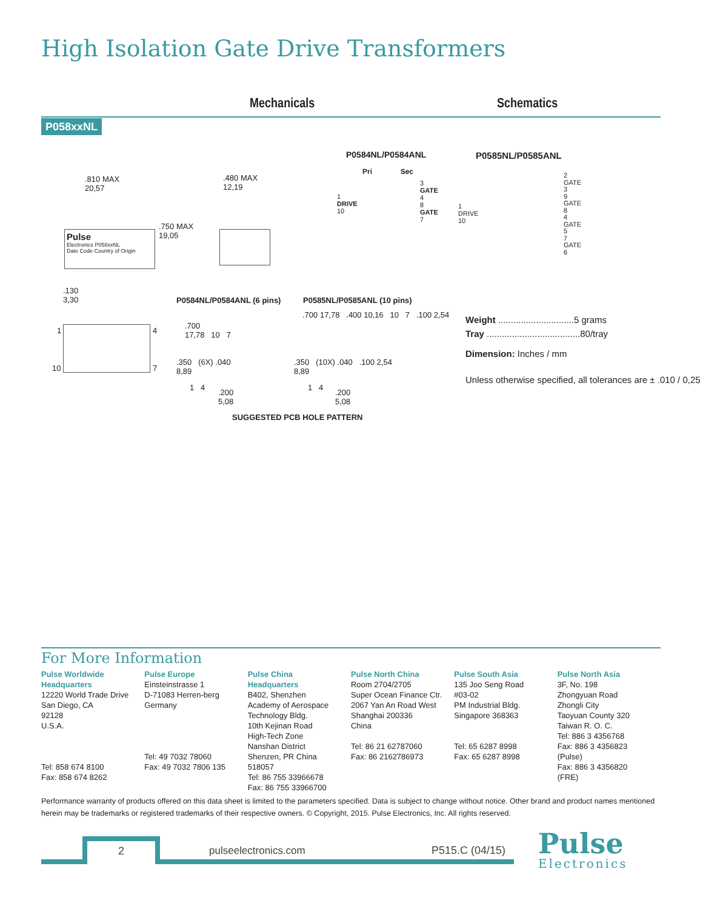High Isolation Gate Drive Transformers
Mechanicals Schematics
P058xxNL
P0584NL/P0584ANL P0585NL/P0585ANL
.810 MAX
20,57
.480 MAX
12,19
.750 MAX
19,05
Pulse
Electronics P058xxNL
Date Code Country of Origin
.130
3,30
Pri Sec
1
DRIVE
10
3
GATE
4
8
GATE
7
1
DRIVE
10
2
GATE
3
9
GATE
8
4
GATE
5
7
GATE
6
P0584NL/P0584ANL (6 pins) P0585NL/P0585ANL (10 pins)
1 4
10 7
.700
17,78 10 7
.350 (6X) .040
8,89
1 4
.200
5,08
.700 17,78 .400 10,16 10 7 .100 2,54
.350 (10X) .040 .100 2,54
8,89
1 4
.200
5,08
SUGGESTED PCB HOLE PATTERN
Weight ..............................5 grams
Tray .....................................80/tray
Dimension: Inches / mm
Unless otherwise specified, all tolerances are ± .010 / 0,25
For More Information
Pulse Worldwide Headquarters
12220 World Trade Drive
San Diego, CA
92128
U.S.A.
Tel: 858 674 8100
Fax: 858 674 8262
Pulse Europe
Einsteinstrasse 1
D-71083 Herren-berg
Germany
Tel: 49 7032 78060
Fax: 49 7032 7806 135
Pulse China Headquarters
B402, Shenzhen Academy of Aerospace Technology Bldg.
10th Kejinan Road
High-Tech Zone
Nanshan District
Shenzen, PR China
518057
Tel: 86 755 33966678
Fax: 86 755 33966700
Pulse North China
Room 2704/2705
Super Ocean Finance Ctr.
2067 Yan An Road West
Shanghai 200336
China
Tel: 86 21 62787060
Fax: 86 2162786973
Pulse South Asia
135 Joo Seng Road
#03-02
PM Industrial Bldg.
Singapore 368363
Tel: 65 6287 8998
Fax: 65 6287 8998
Pulse North Asia
3F, No. 198
Zhongyuan Road
Zhongli City
Taoyuan County 320
Taiwan R. O. C.
Tel: 886 3 4356768
Fax: 886 3 4356823 (Pulse)
Fax: 886 3 4356820 (FRE)
Performance warranty of products offered on this data sheet is limited to the parameters specified. Data is subject to change without notice. Other brand and product names mentioned herein may be trademarks or registered trademarks of their respective owners. © Copyright, 2015. Pulse Electronics, Inc. All rights reserved.
2 pulseelectronics.com P515.C (04/15)
Pulse
Electronics